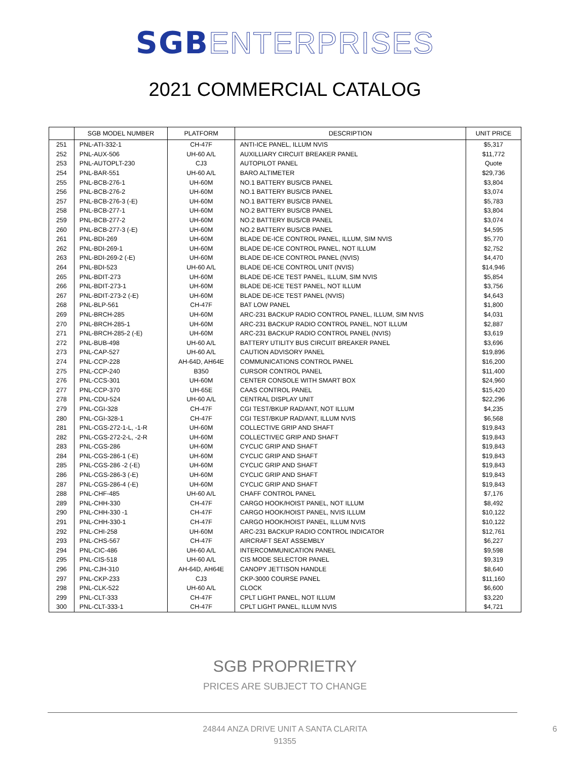SGB ENTERPRISES
2021 COMMERCIAL CATALOG
| | SGB MODEL NUMBER | PLATFORM | DESCRIPTION | UNIT PRICE |
| --- | --- | --- | --- | --- |
| 251 | PNL-ATI-332-1 | CH-47F | ANTI-ICE PANEL, ILLUM NVIS | $5,317 |
| 252 | PNL-AUX-506 | UH-60 A/L | AUXILLIARY CIRCUIT BREAKER PANEL | $11,772 |
| 253 | PNL-AUTOPLT-230 | CJ3 | AUTOPILOT PANEL | Quote |
| 254 | PNL-BAR-551 | UH-60 A/L | BARO ALTIMETER | $29,736 |
| 255 | PNL-BCB-276-1 | UH-60M | NO.1 BATTERY BUS/CB PANEL | $3,804 |
| 256 | PNL-BCB-276-2 | UH-60M | NO.1 BATTERY BUS/CB PANEL | $3,074 |
| 257 | PNL-BCB-276-3 (-E) | UH-60M | NO.1 BATTERY BUS/CB PANEL | $5,783 |
| 258 | PNL-BCB-277-1 | UH-60M | NO.2 BATTERY BUS/CB PANEL | $3,804 |
| 259 | PNL-BCB-277-2 | UH-60M | NO.2 BATTERY BUS/CB PANEL | $3,074 |
| 260 | PNL-BCB-277-3 (-E) | UH-60M | NO.2 BATTERY BUS/CB PANEL | $4,595 |
| 261 | PNL-BDI-269 | UH-60M | BLADE DE-ICE CONTROL PANEL, ILLUM, SIM NVIS | $5,770 |
| 262 | PNL-BDI-269-1 | UH-60M | BLADE DE-ICE CONTROL PANEL, NOT ILLUM | $2,752 |
| 263 | PNL-BDI-269-2 (-E) | UH-60M | BLADE DE-ICE CONTROL PANEL (NVIS) | $4,470 |
| 264 | PNL-BDI-523 | UH-60 A/L | BLADE DE-ICE CONTROL UNIT (NVIS) | $14,946 |
| 265 | PNL-BDIT-273 | UH-60M | BLADE DE-ICE TEST PANEL, ILLUM, SIM NVIS | $5,854 |
| 266 | PNL-BDIT-273-1 | UH-60M | BLADE DE-ICE TEST PANEL, NOT ILLUM | $3,756 |
| 267 | PNL-BDIT-273-2 (-E) | UH-60M | BLADE DE-ICE TEST PANEL (NVIS) | $4,643 |
| 268 | PNL-BLP-561 | CH-47F | BAT LOW PANEL | $1,800 |
| 269 | PNL-BRCH-285 | UH-60M | ARC-231 BACKUP RADIO CONTROL PANEL, ILLUM, SIM NVIS | $4,031 |
| 270 | PNL-BRCH-285-1 | UH-60M | ARC-231 BACKUP RADIO CONTROL PANEL, NOT ILLUM | $2,887 |
| 271 | PNL-BRCH-285-2 (-E) | UH-60M | ARC-231 BACKUP RADIO CONTROL PANEL (NVIS) | $3,619 |
| 272 | PNL-BUB-498 | UH-60 A/L | BATTERY UTILITY BUS CIRCUIT BREAKER PANEL | $3,696 |
| 273 | PNL-CAP-527 | UH-60 A/L | CAUTION ADVISORY PANEL | $19,896 |
| 274 | PNL-CCP-228 | AH-64D, AH64E | COMMUNICATIONS CONTROL PANEL | $16,200 |
| 275 | PNL-CCP-240 | B350 | CURSOR CONTROL PANEL | $11,400 |
| 276 | PNL-CCS-301 | UH-60M | CENTER CONSOLE WITH SMART BOX | $24,960 |
| 277 | PNL-CCP-370 | UH-65E | CAAS CONTROL PANEL | $15,420 |
| 278 | PNL-CDU-524 | UH-60 A/L | CENTRAL DISPLAY UNIT | $22,296 |
| 279 | PNL-CGI-328 | CH-47F | CGI TEST/BKUP RAD/ANT, NOT ILLUM | $4,235 |
| 280 | PNL-CGI-328-1 | CH-47F | CGI TEST/BKUP RAD/ANT, ILLUM NVIS | $6,568 |
| 281 | PNL-CGS-272-1-L, -1-R | UH-60M | COLLECTIVE GRIP AND SHAFT | $19,843 |
| 282 | PNL-CGS-272-2-L, -2-R | UH-60M | COLLECTIVEC GRIP AND SHAFT | $19,843 |
| 283 | PNL-CGS-286 | UH-60M | CYCLIC GRIP AND SHAFT | $19,843 |
| 284 | PNL-CGS-286-1 (-E) | UH-60M | CYCLIC GRIP AND SHAFT | $19,843 |
| 285 | PNL-CGS-286 -2 (-E) | UH-60M | CYCLIC GRIP AND SHAFT | $19,843 |
| 286 | PNL-CGS-286-3 (-E) | UH-60M | CYCLIC GRIP AND SHAFT | $19,843 |
| 287 | PNL-CGS-286-4 (-E) | UH-60M | CYCLIC GRIP AND SHAFT | $19,843 |
| 288 | PNL-CHF-485 | UH-60 A/L | CHAFF CONTROL PANEL | $7,176 |
| 289 | PNL-CHH-330 | CH-47F | CARGO HOOK/HOIST PANEL, NOT ILLUM | $8,492 |
| 290 | PNL-CHH-330 -1 | CH-47F | CARGO HOOK/HOIST PANEL, NVIS ILLUM | $10,122 |
| 291 | PNL-CHH-330-1 | CH-47F | CARGO HOOK/HOIST PANEL, ILLUM NVIS | $10,122 |
| 292 | PNL-CHI-258 | UH-60M | ARC-231 BACKUP RADIO CONTROL INDICATOR | $12,761 |
| 293 | PNL-CHS-567 | CH-47F | AIRCRAFT SEAT ASSEMBLY | $6,227 |
| 294 | PNL-CIC-486 | UH-60 A/L | INTERCOMMUNICATION PANEL | $9,598 |
| 295 | PNL-CIS-518 | UH-60 A/L | CIS MODE SELECTOR PANEL | $9,319 |
| 296 | PNL-CJH-310 | AH-64D, AH64E | CANOPY JETTISON HANDLE | $8,640 |
| 297 | PNL-CKP-233 | CJ3 | CKP-3000 COURSE PANEL | $11,160 |
| 298 | PNL-CLK-522 | UH-60 A/L | CLOCK | $6,600 |
| 299 | PNL-CLT-333 | CH-47F | CPLT LIGHT PANEL, NOT ILLUM | $3,220 |
| 300 | PNL-CLT-333-1 | CH-47F | CPLT LIGHT PANEL, ILLUM NVIS | $4,721 |
SGB PROPRIETRY
PRICES ARE SUBJECT TO CHANGE
24844 ANZA DRIVE UNIT A SANTA CLARITA
91355
6